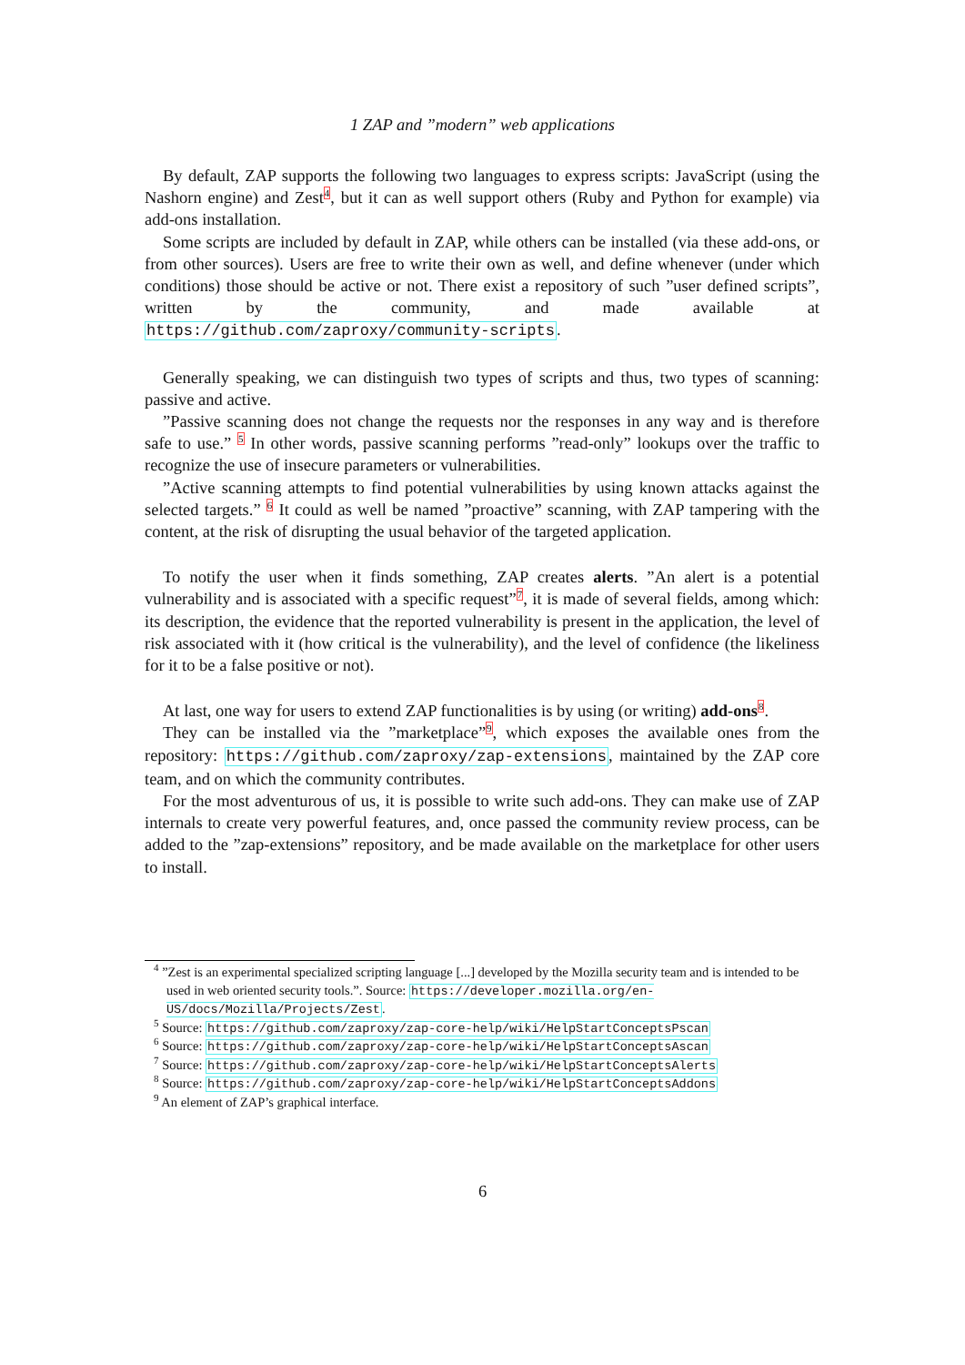1 ZAP and ”modern” web applications
By default, ZAP supports the following two languages to express scripts: JavaScript (using the Nashorn engine) and Zest<sup>4</sup>, but it can as well support others (Ruby and Python for example) via add-ons installation.
Some scripts are included by default in ZAP, while others can be installed (via these add-ons, or from other sources). Users are free to write their own as well, and define whenever (under which conditions) those should be active or not. There exist a repository of such ”user defined scripts”, written by the community, and made available at https://github.com/zaproxy/community-scripts.
Generally speaking, we can distinguish two types of scripts and thus, two types of scanning: passive and active.
”Passive scanning does not change the requests nor the responses in any way and is therefore safe to use.” <sup>5</sup> In other words, passive scanning performs ”read-only” lookups over the traffic to recognize the use of insecure parameters or vulnerabilities.
”Active scanning attempts to find potential vulnerabilities by using known attacks against the selected targets.” <sup>6</sup> It could as well be named ”proactive” scanning, with ZAP tampering with the content, at the risk of disrupting the usual behavior of the targeted application.
To notify the user when it finds something, ZAP creates alerts. ”An alert is a potential vulnerability and is associated with a specific request”<sup>7</sup>, it is made of several fields, among which: its description, the evidence that the reported vulnerability is present in the application, the level of risk associated with it (how critical is the vulnerability), and the level of confidence (the likeliness for it to be a false positive or not).
At last, one way for users to extend ZAP functionalities is by using (or writing) add-ons<sup>8</sup>.
They can be installed via the ”marketplace”<sup>9</sup>, which exposes the available ones from the repository: https://github.com/zaproxy/zap-extensions, maintained by the ZAP core team, and on which the community contributes.
For the most adventurous of us, it is possible to write such add-ons. They can make use of ZAP internals to create very powerful features, and, once passed the community review process, can be added to the ”zap-extensions” repository, and be made available on the marketplace for other users to install.
<sup>4</sup> ”Zest is an experimental specialized scripting language [...] developed by the Mozilla security team and is intended to be used in web oriented security tools.”. Source: https://developer.mozilla.org/en-US/docs/Mozilla/Projects/Zest.
<sup>5</sup> Source: https://github.com/zaproxy/zap-core-help/wiki/HelpStartConceptsPscan
<sup>6</sup> Source: https://github.com/zaproxy/zap-core-help/wiki/HelpStartConceptsAscan
<sup>7</sup> Source: https://github.com/zaproxy/zap-core-help/wiki/HelpStartConceptsAlerts
<sup>8</sup> Source: https://github.com/zaproxy/zap-core-help/wiki/HelpStartConceptsAddons
<sup>9</sup> An element of ZAP’s graphical interface.
6